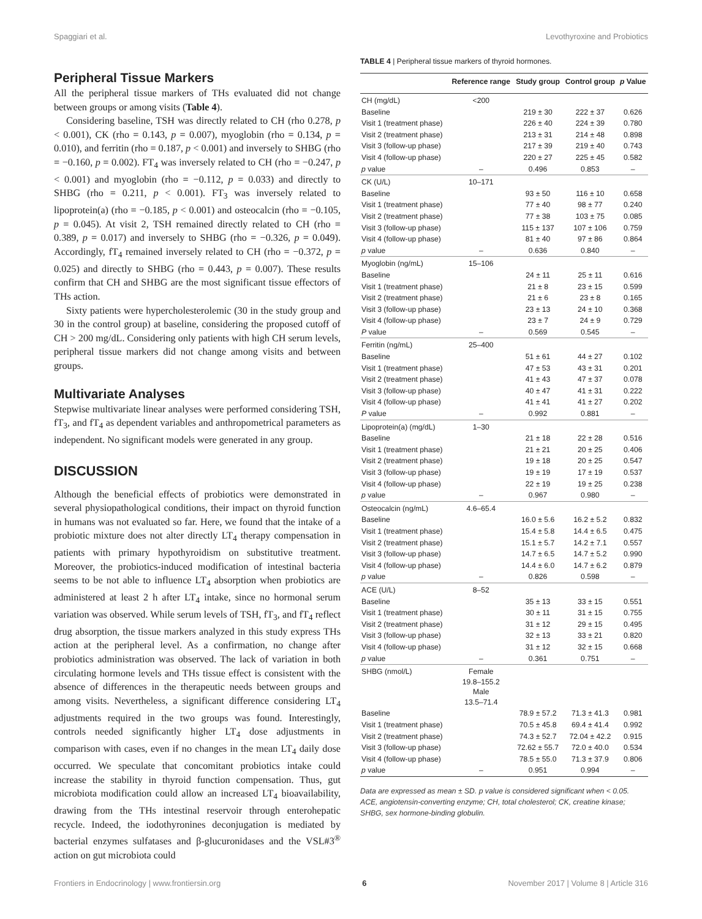Spaggiari et al. Levothyroxine and Probiotics
Peripheral Tissue Markers
All the peripheral tissue markers of THs evaluated did not change between groups or among visits (Table 4).
Considering baseline, TSH was directly related to CH (rho 0.278, p < 0.001), CK (rho = 0.143, p = 0.007), myoglobin (rho = 0.134, p = 0.010), and ferritin (rho = 0.187, p < 0.001) and inversely to SHBG (rho = −0.160, p = 0.002). FT<sub>4</sub> was inversely related to CH (rho = −0.247, p < 0.001) and myoglobin (rho = −0.112, p = 0.033) and directly to SHBG (rho = 0.211, p < 0.001). FT<sub>3</sub> was inversely related to lipoprotein(a) (rho = −0.185, p < 0.001) and osteocalcin (rho = −0.105, p = 0.045). At visit 2, TSH remained directly related to CH (rho = 0.389, p = 0.017) and inversely to SHBG (rho = −0.326, p = 0.049). Accordingly, fT<sub>4</sub> remained inversely related to CH (rho = −0.372, p = 0.025) and directly to SHBG (rho = 0.443, p = 0.007). These results confirm that CH and SHBG are the most significant tissue effectors of THs action.
Sixty patients were hypercholesterolemic (30 in the study group and 30 in the control group) at baseline, considering the proposed cutoff of CH > 200 mg/dL. Considering only patients with high CH serum levels, peripheral tissue markers did not change among visits and between groups.
Multivariate Analyses
Stepwise multivariate linear analyses were performed considering TSH, fT<sub>3</sub>, and fT<sub>4</sub> as dependent variables and anthropometrical parameters as independent. No significant models were generated in any group.
DISCUSSION
Although the beneficial effects of probiotics were demonstrated in several physiopathological conditions, their impact on thyroid function in humans was not evaluated so far. Here, we found that the intake of a probiotic mixture does not alter directly LT<sub>4</sub> therapy compensation in patients with primary hypothyroidism on substitutive treatment. Moreover, the probiotics-induced modification of intestinal bacteria seems to be not able to influence LT<sub>4</sub> absorption when probiotics are administered at least 2 h after LT<sub>4</sub> intake, since no hormonal serum variation was observed. While serum levels of TSH, fT<sub>3</sub>, and fT<sub>4</sub> reflect drug absorption, the tissue markers analyzed in this study express THs action at the peripheral level. As a confirmation, no change after probiotics administration was observed. The lack of variation in both circulating hormone levels and THs tissue effect is consistent with the absence of differences in the therapeutic needs between groups and among visits. Nevertheless, a significant difference considering LT<sub>4</sub> adjustments required in the two groups was found. Interestingly, controls needed significantly higher LT<sub>4</sub> dose adjustments in comparison with cases, even if no changes in the mean LT<sub>4</sub> daily dose occurred. We speculate that concomitant probiotics intake could increase the stability in thyroid function compensation. Thus, gut microbiota modification could allow an increased LT<sub>4</sub> bioavailability, drawing from the THs intestinal reservoir through enterohepatic recycle. Indeed, the iodothyronines deconjugation is mediated by bacterial enzymes sulfatases and β-glucuronidases and the VSL#3<sup>®</sup> action on gut microbiota could
TABLE 4 | Peripheral tissue markers of thyroid hormones.
| | Reference range | Study group | Control group | p Value |
| --- | --- | --- | --- | --- |
| CH (mg/dL) | <200 | | | |
| Baseline | | 219 ± 30 | 222 ± 37 | 0.626 |
| Visit 1 (treatment phase) | | 226 ± 40 | 224 ± 39 | 0.780 |
| Visit 2 (treatment phase) | | 213 ± 31 | 214 ± 48 | 0.898 |
| Visit 3 (follow-up phase) | | 217 ± 39 | 219 ± 40 | 0.743 |
| Visit 4 (follow-up phase) | | 220 ± 27 | 225 ± 45 | 0.582 |
| p value | – | 0.496 | 0.853 | – |
| CK (U/L) | 10–171 | | | |
| Baseline | | 93 ± 50 | 116 ± 10 | 0.658 |
| Visit 1 (treatment phase) | | 77 ± 40 | 98 ± 77 | 0.240 |
| Visit 2 (treatment phase) | | 77 ± 38 | 103 ± 75 | 0.085 |
| Visit 3 (follow-up phase) | | 115 ± 137 | 107 ± 106 | 0.759 |
| Visit 4 (follow-up phase) | | 81 ± 40 | 97 ± 86 | 0.864 |
| p value | – | 0.636 | 0.840 | – |
| Myoglobin (ng/mL) | 15–106 | | | |
| Baseline | | 24 ± 11 | 25 ± 11 | 0.616 |
| Visit 1 (treatment phase) | | 21 ± 8 | 23 ± 15 | 0.599 |
| Visit 2 (treatment phase) | | 21 ± 6 | 23 ± 8 | 0.165 |
| Visit 3 (follow-up phase) | | 23 ± 13 | 24 ± 10 | 0.368 |
| Visit 4 (follow-up phase) | | 23 ± 7 | 24 ± 9 | 0.729 |
| P value | – | 0.569 | 0.545 | – |
| Ferritin (ng/mL) | 25–400 | | | |
| Baseline | | 51 ± 61 | 44 ± 27 | 0.102 |
| Visit 1 (treatment phase) | | 47 ± 53 | 43 ± 31 | 0.201 |
| Visit 2 (treatment phase) | | 41 ± 43 | 47 ± 37 | 0.078 |
| Visit 3 (follow-up phase) | | 40 ± 47 | 41 ± 31 | 0.222 |
| Visit 4 (follow-up phase) | | 41 ± 41 | 41 ± 27 | 0.202 |
| P value | – | 0.992 | 0.881 | – |
| Lipoprotein(a) (mg/dL) | 1–30 | | | |
| Baseline | | 21 ± 18 | 22 ± 28 | 0.516 |
| Visit 1 (treatment phase) | | 21 ± 21 | 20 ± 25 | 0.406 |
| Visit 2 (treatment phase) | | 19 ± 18 | 20 ± 25 | 0.547 |
| Visit 3 (follow-up phase) | | 19 ± 19 | 17 ± 19 | 0.537 |
| Visit 4 (follow-up phase) | | 22 ± 19 | 19 ± 25 | 0.238 |
| p value | – | 0.967 | 0.980 | – |
| Osteocalcin (ng/mL) | 4.6–65.4 | | | |
| Baseline | | 16.0 ± 5.6 | 16.2 ± 5.2 | 0.832 |
| Visit 1 (treatment phase) | | 15.4 ± 5.8 | 14.4 ± 6.5 | 0.475 |
| Visit 2 (treatment phase) | | 15.1 ± 5.7 | 14.2 ± 7.1 | 0.557 |
| Visit 3 (follow-up phase) | | 14.7 ± 6.5 | 14.7 ± 5.2 | 0.990 |
| Visit 4 (follow-up phase) | | 14.4 ± 6.0 | 14.7 ± 6.2 | 0.879 |
| p value | – | 0.826 | 0.598 | – |
| ACE (U/L) | 8–52 | | | |
| Baseline | | 35 ± 13 | 33 ± 15 | 0.551 |
| Visit 1 (treatment phase) | | 30 ± 11 | 31 ± 15 | 0.755 |
| Visit 2 (treatment phase) | | 31 ± 12 | 29 ± 15 | 0.495 |
| Visit 3 (follow-up phase) | | 32 ± 13 | 33 ± 21 | 0.820 |
| Visit 4 (follow-up phase) | | 31 ± 12 | 32 ± 15 | 0.668 |
| p value | – | 0.361 | 0.751 | – |
| SHBG (nmol/L) | Female 19.8–155.2 Male 13.5–71.4 | | | |
| Baseline | | 78.9 ± 57.2 | 71.3 ± 41.3 | 0.981 |
| Visit 1 (treatment phase) | | 70.5 ± 45.8 | 69.4 ± 41.4 | 0.992 |
| Visit 2 (treatment phase) | | 74.3 ± 52.7 | 72.04 ± 42.2 | 0.915 |
| Visit 3 (follow-up phase) | | 72.62 ± 55.7 | 72.0 ± 40.0 | 0.534 |
| Visit 4 (follow-up phase) | | 78.5 ± 55.0 | 71.3 ± 37.9 | 0.806 |
| p value | – | 0.951 | 0.994 | – |
Data are expressed as mean ± SD. p value is considered significant when < 0.05.
ACE, angiotensin-converting enzyme; CH, total cholesterol; CK, creatine kinase; SHBG, sex hormone-binding globulin.
Frontiers in Endocrinology | www.frontiersin.org 6 November 2017 | Volume 8 | Article 316